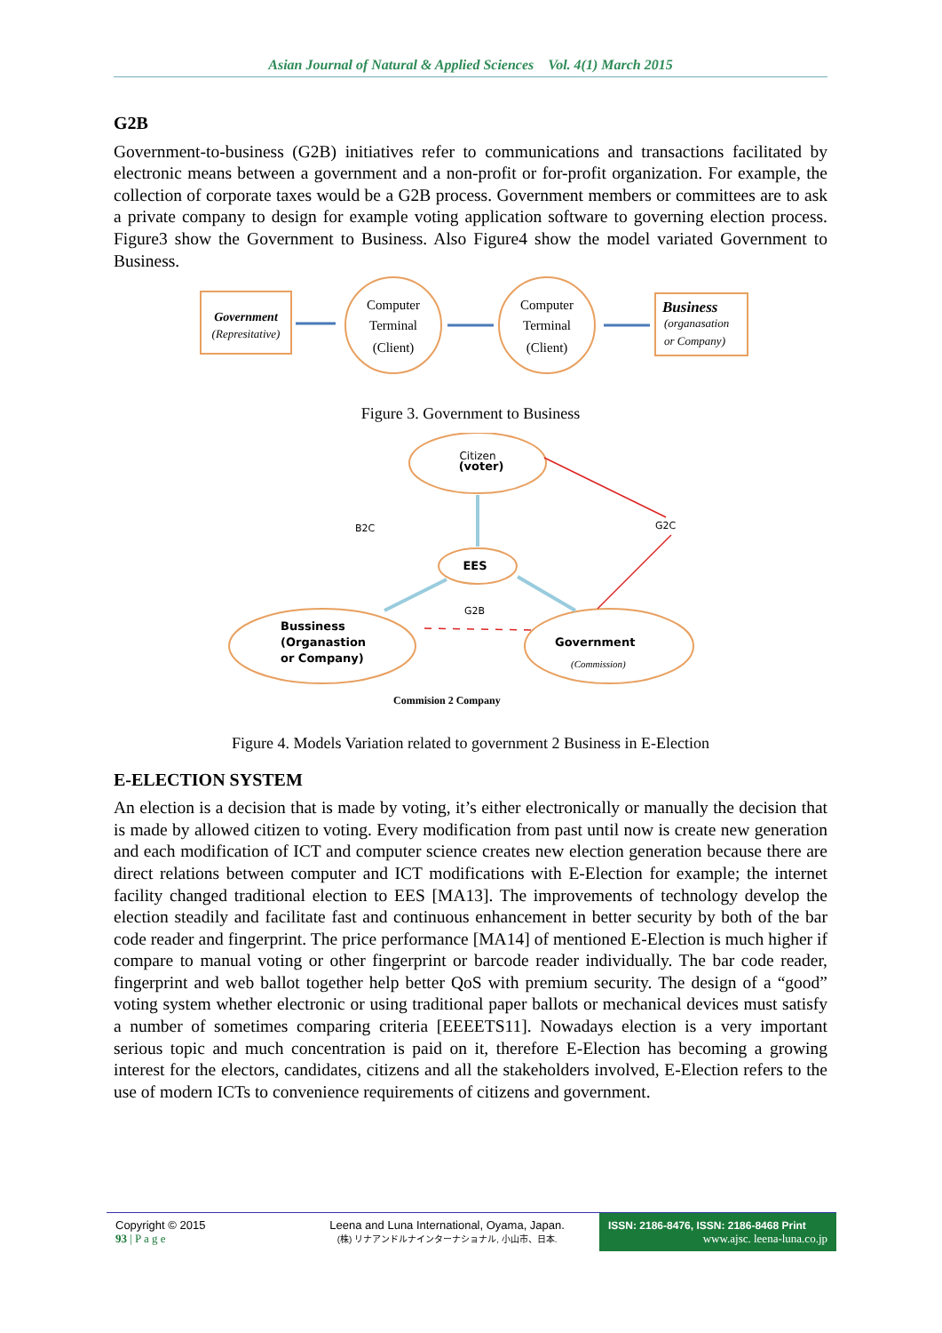Asian Journal of Natural & Applied Sciences Vol. 4(1) March 2015
G2B
Government-to-business (G2B) initiatives refer to communications and transactions facilitated by electronic means between a government and a non-profit or for-profit organization. For example, the collection of corporate taxes would be a G2B process. Government members or committees are to ask a private company to design for example voting application software to governing election process. Figure3 show the Government to Business. Also Figure4 show the model variated Government to Business.
Government
(Represitative)
Computer
Terminal
(Client)
Computer
Terminal
(Client)
Business
(organasation
or Company)
Figure 3. Government to Business
Citizen
(voter)
B2C
G2C
EES
G2B
Bussiness
(Organastion
or Company)
Government
(Commission)
Commision 2 Company
Figure 4. Models Variation related to government 2 Business in E-Election
E-ELECTION SYSTEM
An election is a decision that is made by voting, it’s either electronically or manually the decision that is made by allowed citizen to voting. Every modification from past until now is create new generation and each modification of ICT and computer science creates new election generation because there are direct relations between computer and ICT modifications with E-Election for example; the internet facility changed traditional election to EES [MA13]. The improvements of technology develop the election steadily and facilitate fast and continuous enhancement in better security by both of the bar code reader and fingerprint. The price performance [MA14] of mentioned E-Election is much higher if compare to manual voting or other fingerprint or barcode reader individually. The bar code reader, fingerprint and web ballot together help better QoS with premium security. The design of a “good” voting system whether electronic or using traditional paper ballots or mechanical devices must satisfy a number of sometimes comparing criteria [EEEETS11]. Nowadays election is a very important serious topic and much concentration is paid on it, therefore E-Election has becoming a growing interest for the electors, candidates, citizens and all the stakeholders involved, E-Election refers to the use of modern ICTs to convenience requirements of citizens and government.
Copyright © 2015
93 | P a g e
Leena and Luna International, Oyama, Japan.
(株) リナアンドルナインターナショナル, 小山市、日本.
ISSN: 2186-8476, ISSN: 2186-8468 Print
www.ajsc. leena-luna.co.jp